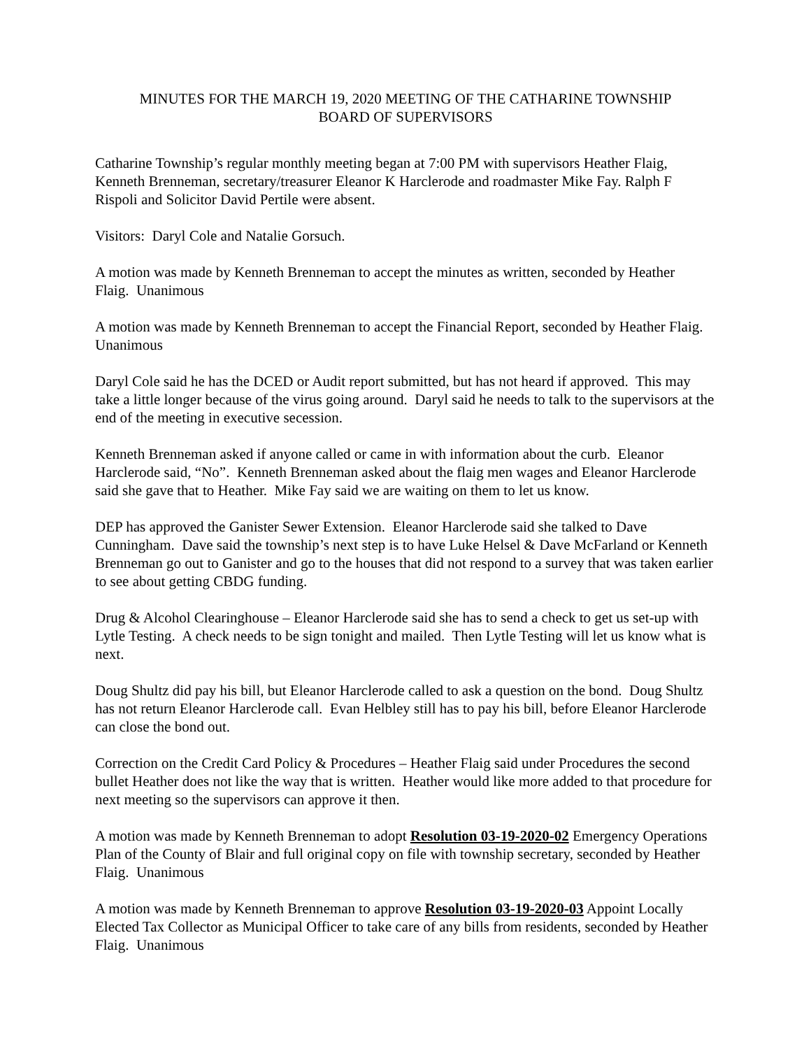MINUTES FOR THE MARCH 19, 2020 MEETING OF THE CATHARINE TOWNSHIP
BOARD OF SUPERVISORS
Catharine Township’s regular monthly meeting began at 7:00 PM with supervisors Heather Flaig, Kenneth Brenneman, secretary/treasurer Eleanor K Harclerode and roadmaster Mike Fay. Ralph F Rispoli and Solicitor David Pertile were absent.
Visitors: Daryl Cole and Natalie Gorsuch.
A motion was made by Kenneth Brenneman to accept the minutes as written, seconded by Heather Flaig. Unanimous
A motion was made by Kenneth Brenneman to accept the Financial Report, seconded by Heather Flaig. Unanimous
Daryl Cole said he has the DCED or Audit report submitted, but has not heard if approved. This may take a little longer because of the virus going around. Daryl said he needs to talk to the supervisors at the end of the meeting in executive secession.
Kenneth Brenneman asked if anyone called or came in with information about the curb. Eleanor Harclerode said, “No”. Kenneth Brenneman asked about the flaig men wages and Eleanor Harclerode said she gave that to Heather. Mike Fay said we are waiting on them to let us know.
DEP has approved the Ganister Sewer Extension. Eleanor Harclerode said she talked to Dave Cunningham. Dave said the township’s next step is to have Luke Helsel & Dave McFarland or Kenneth Brenneman go out to Ganister and go to the houses that did not respond to a survey that was taken earlier to see about getting CBDG funding.
Drug & Alcohol Clearinghouse – Eleanor Harclerode said she has to send a check to get us set-up with Lytle Testing. A check needs to be sign tonight and mailed. Then Lytle Testing will let us know what is next.
Doug Shultz did pay his bill, but Eleanor Harclerode called to ask a question on the bond. Doug Shultz has not return Eleanor Harclerode call. Evan Helbley still has to pay his bill, before Eleanor Harclerode can close the bond out.
Correction on the Credit Card Policy & Procedures – Heather Flaig said under Procedures the second bullet Heather does not like the way that is written. Heather would like more added to that procedure for next meeting so the supervisors can approve it then.
A motion was made by Kenneth Brenneman to adopt Resolution 03-19-2020-02 Emergency Operations Plan of the County of Blair and full original copy on file with township secretary, seconded by Heather Flaig. Unanimous
A motion was made by Kenneth Brenneman to approve Resolution 03-19-2020-03 Appoint Locally Elected Tax Collector as Municipal Officer to take care of any bills from residents, seconded by Heather Flaig. Unanimous